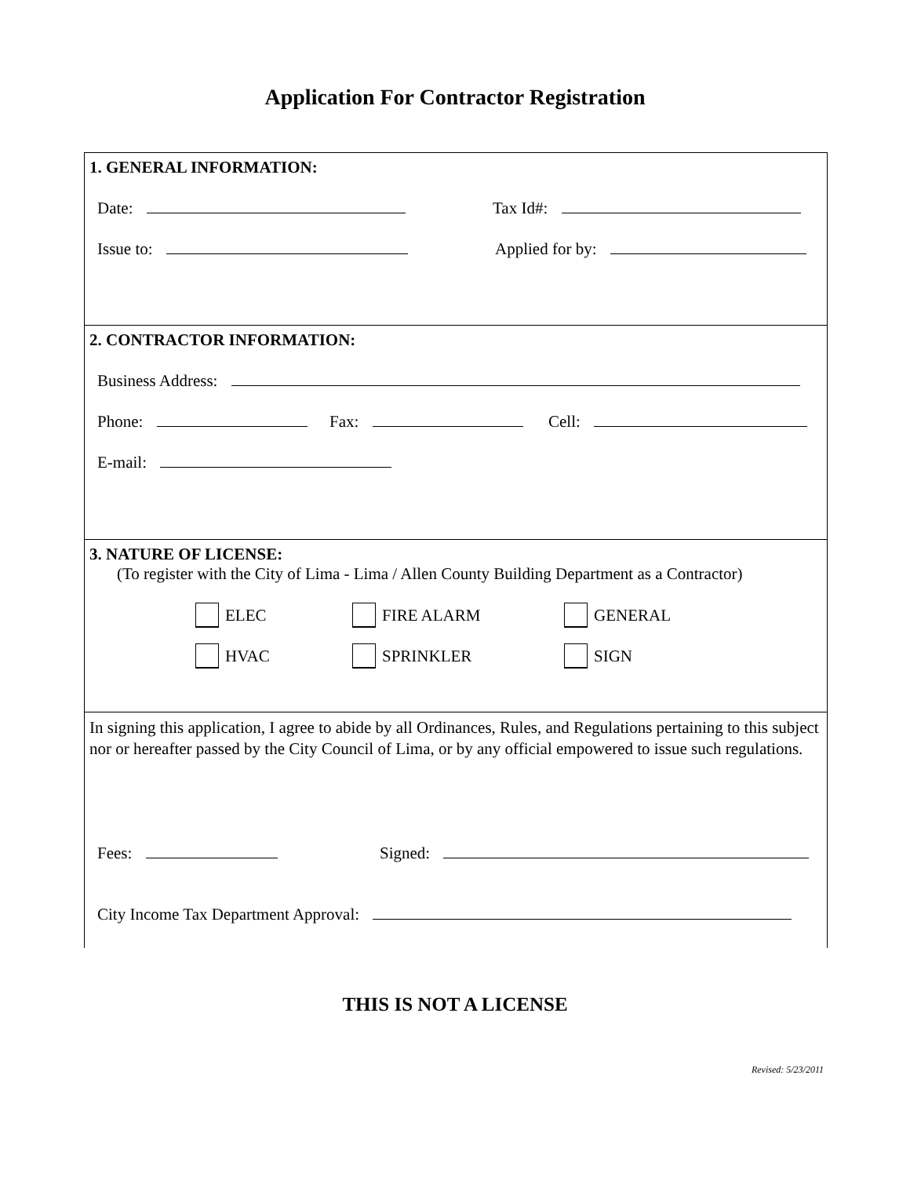Application For Contractor Registration
1. GENERAL INFORMATION:
Date: Tax Id#:
Issue to: Applied for by:
2. CONTRACTOR INFORMATION:
Business Address:
Phone: Fax: Cell:
E-mail:
3. NATURE OF LICENSE:
(To register with the City of Lima - Lima / Allen County Building Department as a Contractor)
ELEC FIRE ALARM GENERAL
HVAC SPRINKLER SIGN
In signing this application, I agree to abide by all Ordinances, Rules, and Regulations pertaining to this subject nor or hereafter passed by the City Council of Lima, or by any official empowered to issue such regulations.
Fees: Signed:
City Income Tax Department Approval:
THIS IS NOT A LICENSE
Revised: 5/23/2011